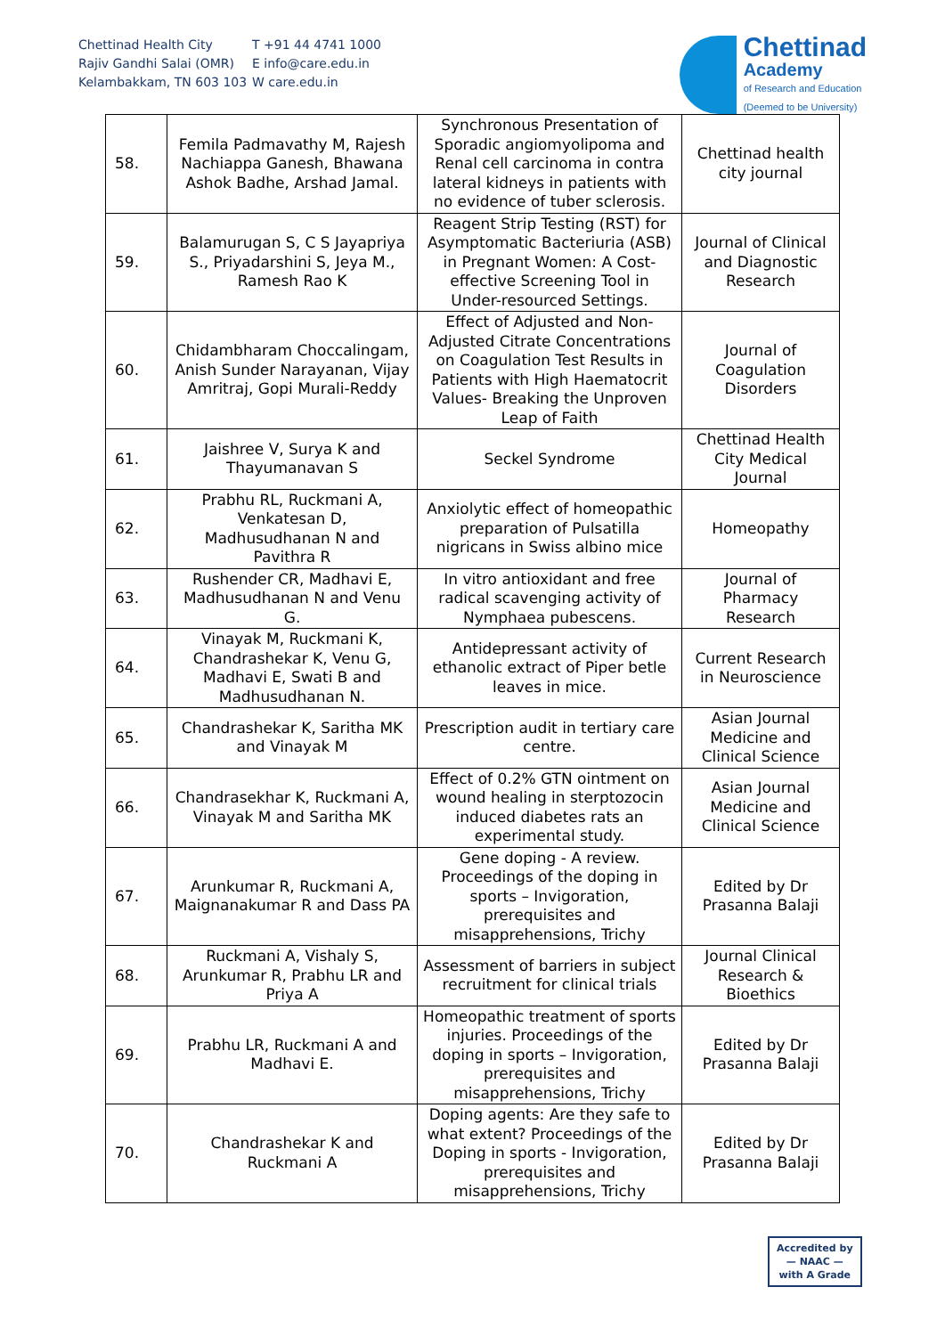Chettinad Health City
Rajiv Gandhi Salai (OMR)
Kelambakkam, TN 603 103
T +91 44 4741 1000
E info@care.edu.in
W care.edu.in
Chettinad
Academy
of Research and Education
(Deemed to be University)
| 58. | Femila Padmavathy M, Rajesh Nachiappa Ganesh, Bhawana Ashok Badhe, Arshad Jamal. | Synchronous Presentation of Sporadic angiomyolipoma and Renal cell carcinoma in contra lateral kidneys in patients with no evidence of tuber sclerosis. | Chettinad health city journal |
| 59. | Balamurugan S, C S Jayapriya S., Priyadarshini S, Jeya M., Ramesh Rao K | Reagent Strip Testing (RST) for Asymptomatic Bacteriuria (ASB) in Pregnant Women: A Cost-effective Screening Tool in Under-resourced Settings. | Journal of Clinical and Diagnostic Research |
| 60. | Chidambharam Choccalingam, Anish Sunder Narayanan, Vijay Amritraj, Gopi Murali-Reddy | Effect of Adjusted and Non-Adjusted Citrate Concentrations on Coagulation Test Results in Patients with High Haematocrit Values- Breaking the Unproven Leap of Faith | Journal of Coagulation Disorders |
| 61. | Jaishree V, Surya K and Thayumanavan S | Seckel Syndrome | Chettinad Health City Medical Journal |
| 62. | Prabhu RL, Ruckmani A, Venkatesan D, Madhusudhanan N and Pavithra R | Anxiolytic effect of homeopathic preparation of Pulsatilla nigricans in Swiss albino mice | Homeopathy |
| 63. | Rushender CR, Madhavi E, Madhusudhanan N and Venu G. | In vitro antioxidant and free radical scavenging activity of Nymphaea pubescens. | Journal of Pharmacy Research |
| 64. | Vinayak M, Ruckmani K, Chandrashekar K, Venu G, Madhavi E, Swati B and Madhusudhanan N. | Antidepressant activity of ethanolic extract of Piper betle leaves in mice. | Current Research in Neuroscience |
| 65. | Chandrashekar K, Saritha MK and Vinayak M | Prescription audit in tertiary care centre. | Asian Journal Medicine and Clinical Science |
| 66. | Chandrasekhar K, Ruckmani A, Vinayak M and Saritha MK | Effect of 0.2% GTN ointment on wound healing in sterptozocin induced diabetes rats an experimental study. | Asian Journal Medicine and Clinical Science |
| 67. | Arunkumar R, Ruckmani A, Maignanakumar R and Dass PA | Gene doping - A review. Proceedings of the doping in sports – Invigoration, prerequisites and misapprehensions, Trichy | Edited by Dr Prasanna Balaji |
| 68. | Ruckmani A, Vishaly S, Arunkumar R, Prabhu LR and Priya A | Assessment of barriers in subject recruitment for clinical trials | Journal Clinical Research & Bioethics |
| 69. | Prabhu LR, Ruckmani A and Madhavi E. | Homeopathic treatment of sports injuries. Proceedings of the doping in sports – Invigoration, prerequisites and misapprehensions, Trichy | Edited by Dr Prasanna Balaji |
| 70. | Chandrashekar K and Ruckmani A | Doping agents: Are they safe to what extent? Proceedings of the Doping in sports - Invigoration, prerequisites and misapprehensions, Trichy | Edited by Dr Prasanna Balaji |
Accredited by
— NAAC —
with A Grade